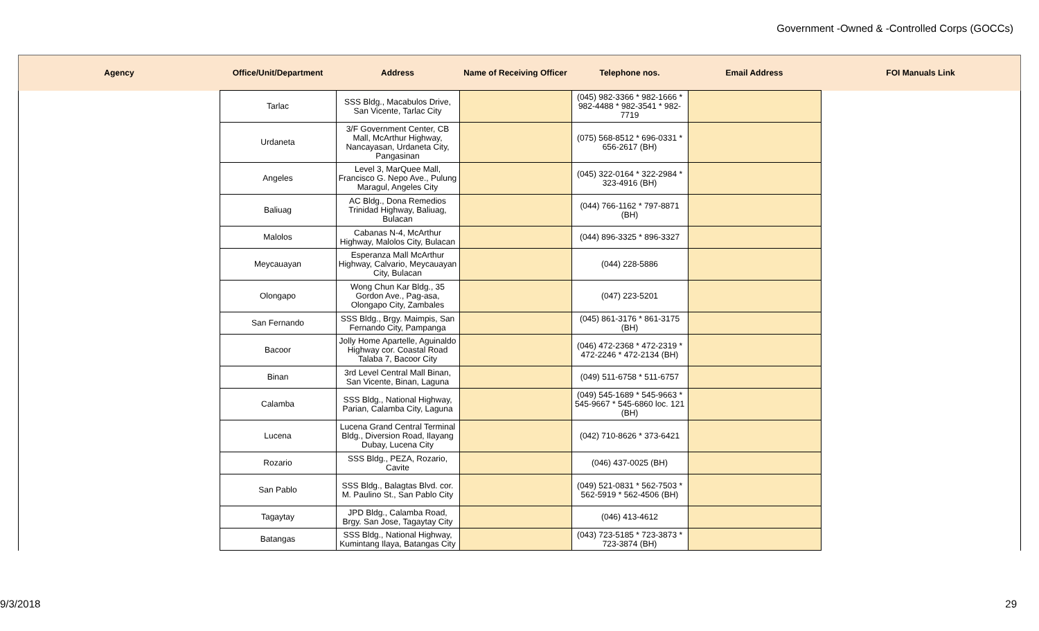Government -Owned & -Controlled Corps (GOCCs)
| Agency | Office/Unit/Department | Address | Name of Receiving Officer | Telephone nos. | Email Address | FOI Manuals Link |
| --- | --- | --- | --- | --- | --- | --- |
| | Tarlac | SSS Bldg., Macabulos Drive, San Vicente, Tarlac City | | (045) 982-3366 * 982-1666 * 982-4488 * 982-3541 * 982-7719 | | |
| | Urdaneta | 3/F Government Center, CB Mall, McArthur Highway, Nancayasan, Urdaneta City, Pangasinan | | (075) 568-8512 * 696-0331 * 656-2617 (BH) | | |
| | Angeles | Level 3, MarQuee Mall, Francisco G. Nepo Ave., Pulung Maragul, Angeles City | | (045) 322-0164 * 322-2984 * 323-4916 (BH) | | |
| | Baliuag | AC Bldg., Dona Remedios Trinidad Highway, Baliuag, Bulacan | | (044) 766-1162 * 797-8871 (BH) | | |
| | Malolos | Cabanas N-4, McArthur Highway, Malolos City, Bulacan | | (044) 896-3325 * 896-3327 | | |
| | Meycauayan | Esperanza Mall McArthur Highway, Calvario, Meycauayan City, Bulacan | | (044) 228-5886 | | |
| | Olongapo | Wong Chun Kar Bldg., 35 Gordon Ave., Pag-asa, Olongapo City, Zambales | | (047) 223-5201 | | |
| | San Fernando | SSS Bldg., Brgy. Maimpis, San Fernando City, Pampanga | | (045) 861-3176 * 861-3175 (BH) | | |
| | Bacoor | Jolly Home Apartelle, Aguinaldo Highway cor. Coastal Road Talaba 7, Bacoor City | | (046) 472-2368 * 472-2319 * 472-2246 * 472-2134 (BH) | | |
| | Binan | 3rd Level Central Mall Binan, San Vicente, Binan, Laguna | | (049) 511-6758 * 511-6757 | | |
| | Calamba | SSS Bldg., National Highway, Parian, Calamba City, Laguna | | (049) 545-1689 * 545-9663 * 545-9667 * 545-6860 loc. 121 (BH) | | |
| | Lucena | Lucena Grand Central Terminal Bldg., Diversion Road, Ilayang Dubay, Lucena City | | (042) 710-8626 * 373-6421 | | |
| | Rozario | SSS Bldg., PEZA, Rozario, Cavite | | (046) 437-0025 (BH) | | |
| | San Pablo | SSS Bldg., Balagtas Blvd. cor. M. Paulino St., San Pablo City | | (049) 521-0831 * 562-7503 * 562-5919 * 562-4506 (BH) | | |
| | Tagaytay | JPD Bldg., Calamba Road, Brgy. San Jose, Tagaytay City | | (046) 413-4612 | | |
| | Batangas | SSS Bldg., National Highway, Kumintang Ilaya, Batangas City | | (043) 723-5185 * 723-3873 * 723-3874 (BH) | | |
9/3/2018 29